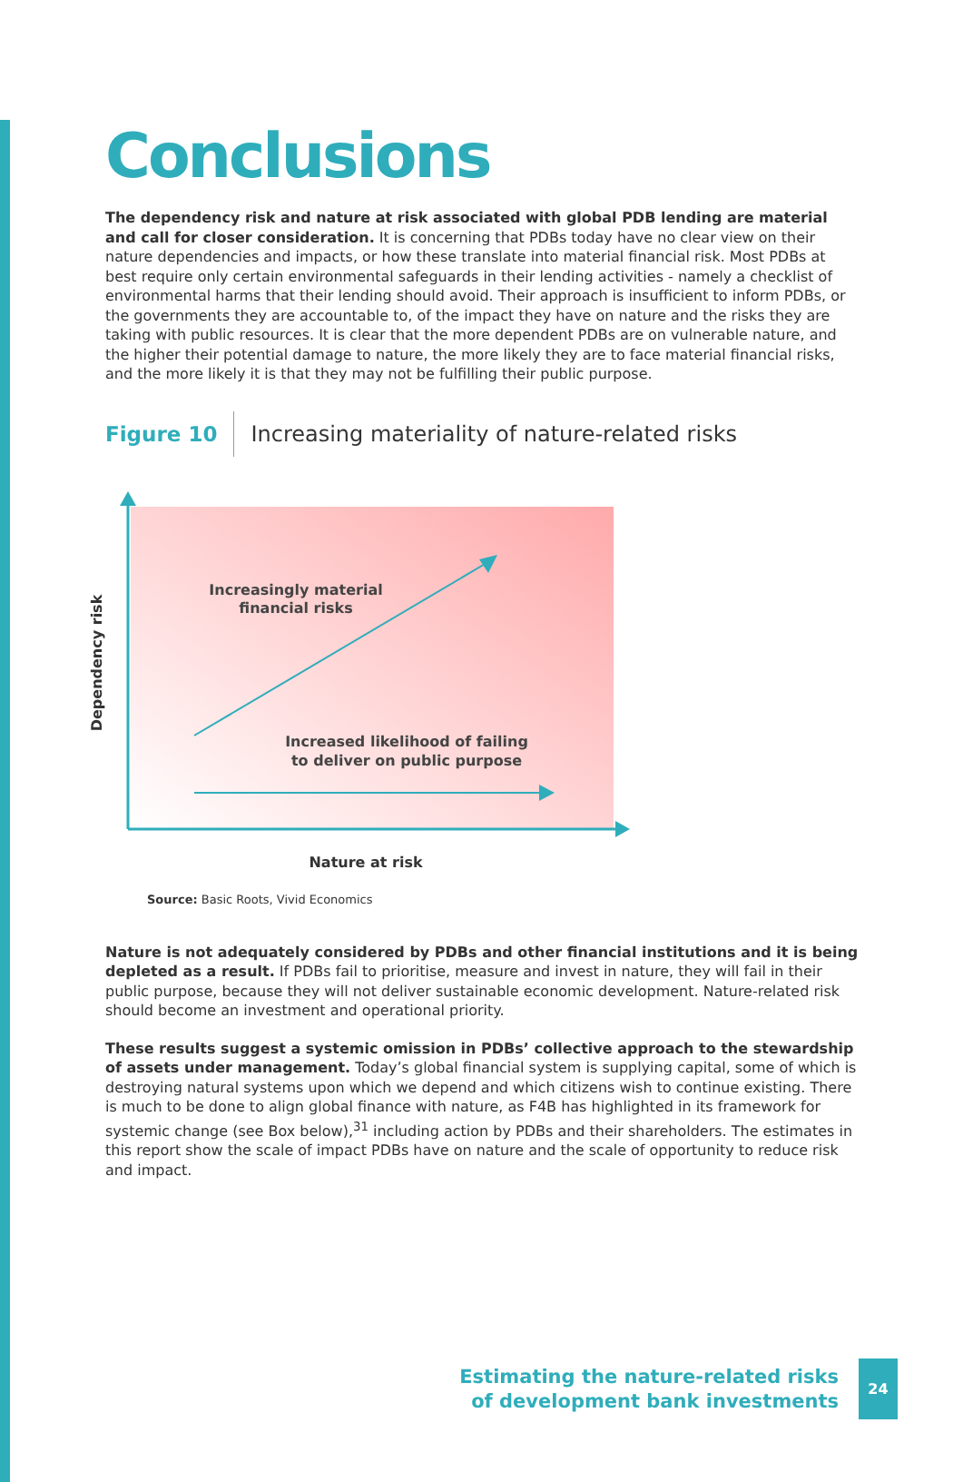Conclusions
The dependency risk and nature at risk associated with global PDB lending are material and call for closer consideration. It is concerning that PDBs today have no clear view on their nature dependencies and impacts, or how these translate into material financial risk. Most PDBs at best require only certain environmental safeguards in their lending activities - namely a checklist of environmental harms that their lending should avoid. Their approach is insufficient to inform PDBs, or the governments they are accountable to, of the impact they have on nature and the risks they are taking with public resources. It is clear that the more dependent PDBs are on vulnerable nature, and the higher their potential damage to nature, the more likely they are to face material financial risks, and the more likely it is that they may not be fulfilling their public purpose.
Figure 10
Increasing materiality of nature-related risks
Increasingly material
financial risks
Increased likelihood of failing
to deliver on public purpose
Dependency risk
Nature at risk
Source: Basic Roots, Vivid Economics
Nature is not adequately considered by PDBs and other financial institutions and it is being depleted as a result. If PDBs fail to prioritise, measure and invest in nature, they will fail in their public purpose, because they will not deliver sustainable economic development. Nature-related risk should become an investment and operational priority.
These results suggest a systemic omission in PDBs’ collective approach to the stewardship of assets under management. Today’s global financial system is supplying capital, some of which is destroying natural systems upon which we depend and which citizens wish to continue existing. There is much to be done to align global finance with nature, as F4B has highlighted in its framework for systemic change (see Box below),<sup>31</sup> including action by PDBs and their shareholders. The estimates in this report show the scale of impact PDBs have on nature and the scale of opportunity to reduce risk and impact.
Estimating the nature-related risks
of development bank investments
24